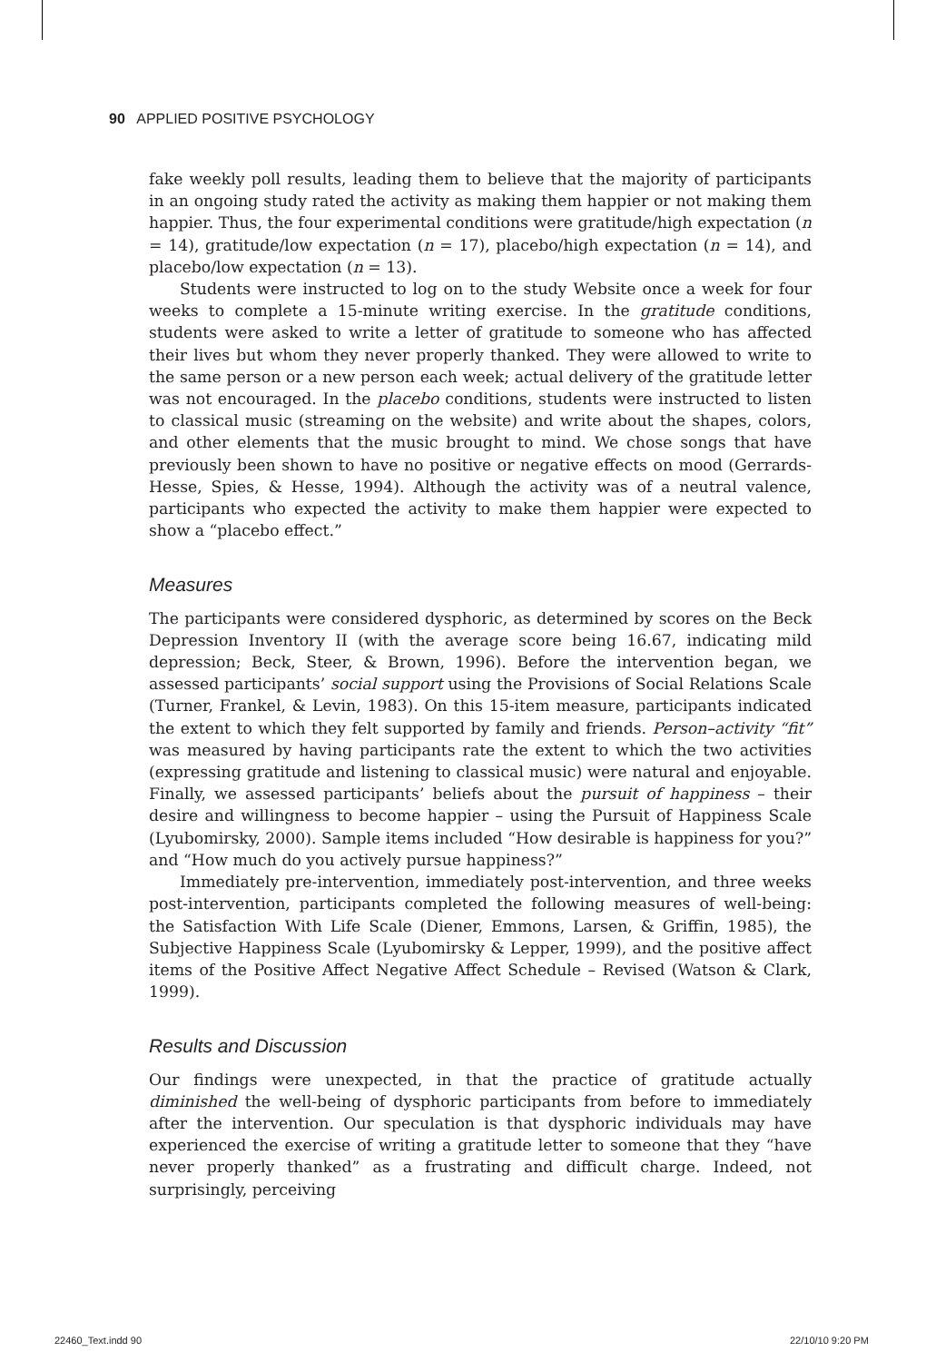90 APPLIED POSITIVE PSYCHOLOGY
fake weekly poll results, leading them to believe that the majority of participants in an ongoing study rated the activity as making them happier or not making them happier. Thus, the four experimental conditions were gratitude/high expectation (n = 14), gratitude/low expectation (n = 17), placebo/high expectation (n = 14), and placebo/low expectation (n = 13).
Students were instructed to log on to the study Website once a week for four weeks to complete a 15-minute writing exercise. In the gratitude conditions, students were asked to write a letter of gratitude to someone who has affected their lives but whom they never properly thanked. They were allowed to write to the same person or a new person each week; actual delivery of the gratitude letter was not encouraged. In the placebo conditions, students were instructed to listen to classical music (streaming on the website) and write about the shapes, colors, and other elements that the music brought to mind. We chose songs that have previously been shown to have no positive or negative effects on mood (Gerrards-Hesse, Spies, & Hesse, 1994). Although the activity was of a neutral valence, participants who expected the activity to make them happier were expected to show a “placebo effect.”
Measures
The participants were considered dysphoric, as determined by scores on the Beck Depression Inventory II (with the average score being 16.67, indicating mild depression; Beck, Steer, & Brown, 1996). Before the intervention began, we assessed participants’ social support using the Provisions of Social Relations Scale (Turner, Frankel, & Levin, 1983). On this 15-item measure, participants indicated the extent to which they felt supported by family and friends. Person–activity “fit” was measured by having participants rate the extent to which the two activities (expressing gratitude and listening to classical music) were natural and enjoyable. Finally, we assessed participants’ beliefs about the pursuit of happiness – their desire and willingness to become happier – using the Pursuit of Happiness Scale (Lyubomirsky, 2000). Sample items included “How desirable is happiness for you?” and “How much do you actively pursue happiness?”
Immediately pre-intervention, immediately post-intervention, and three weeks post-intervention, participants completed the following measures of well-being: the Satisfaction With Life Scale (Diener, Emmons, Larsen, & Griffin, 1985), the Subjective Happiness Scale (Lyubomirsky & Lepper, 1999), and the positive affect items of the Positive Affect Negative Affect Schedule – Revised (Watson & Clark, 1999).
Results and Discussion
Our findings were unexpected, in that the practice of gratitude actually diminished the well-being of dysphoric participants from before to immediately after the intervention. Our speculation is that dysphoric individuals may have experienced the exercise of writing a gratitude letter to someone that they “have never properly thanked” as a frustrating and difficult charge. Indeed, not surprisingly, perceiving
22460_Text.indd 90 22/10/10 9:20 PM